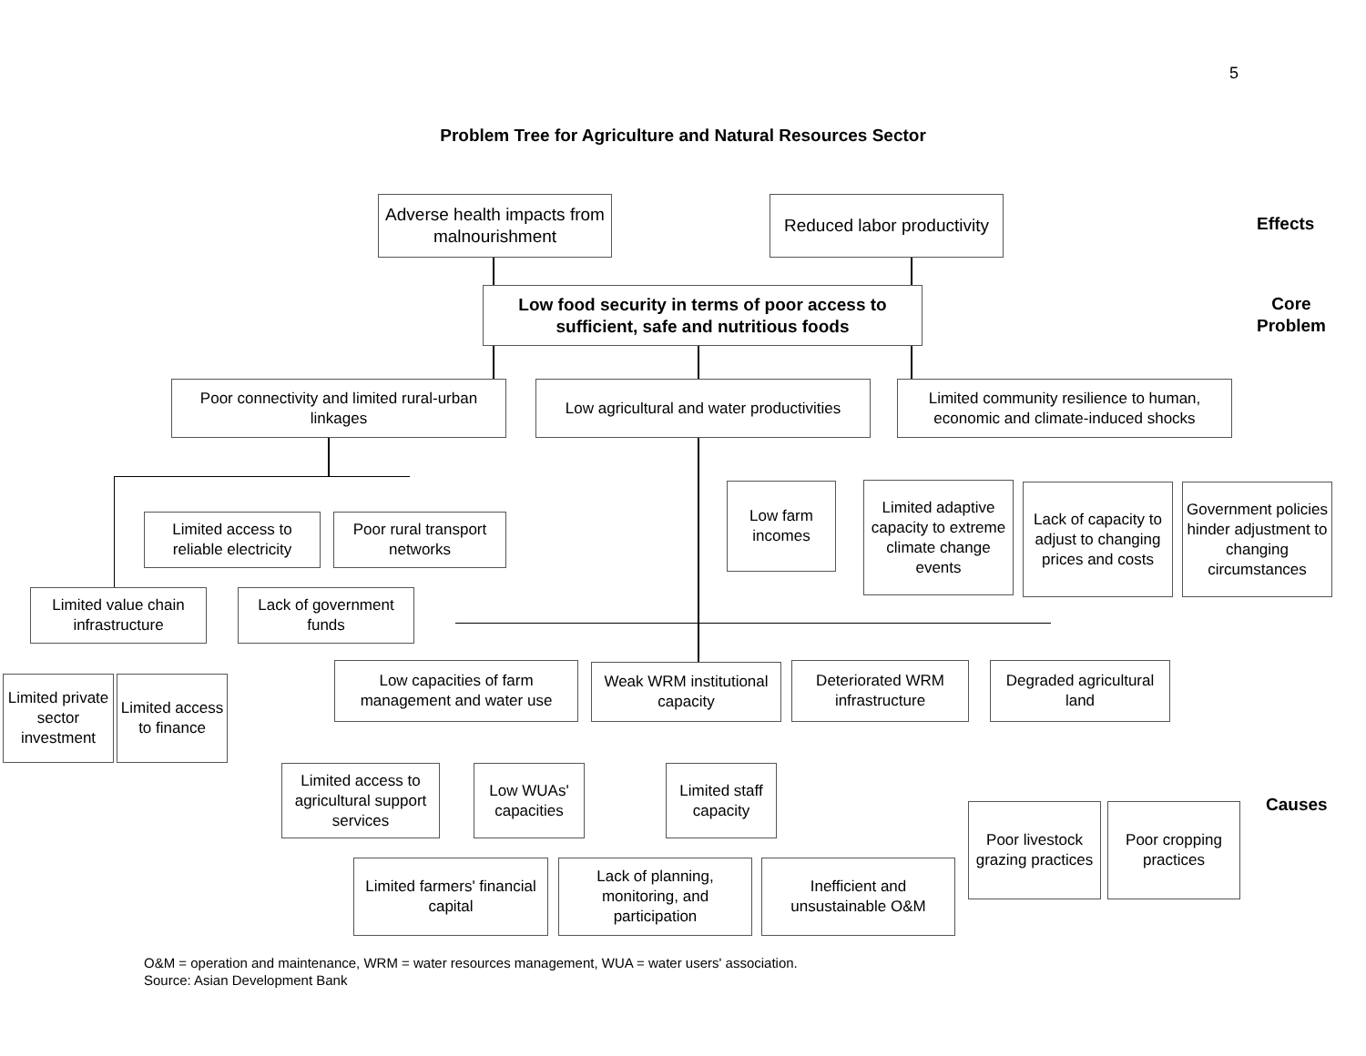5
Problem Tree for Agriculture and Natural Resources Sector
Adverse health impacts from malnourishment
Reduced labor productivity
Effects
Low food security in terms of poor access to sufficient, safe and nutritious foods
Core
Problem
Poor connectivity and limited rural-urban linkages
Low agricultural and water productivities
Limited community resilience to human, economic and climate-induced shocks
Limited access to reliable electricity
Poor rural transport networks
Low farm incomes
Limited adaptive capacity to extreme climate change events
Lack of capacity to adjust to changing prices and costs
Government policies hinder adjustment to changing circumstances
Limited value chain infrastructure
Lack of government funds
Limited private sector investment
Limited access to finance
Low capacities of farm management and water use
Weak WRM institutional capacity
Deteriorated WRM infrastructure
Degraded agricultural land
Limited access to agricultural support services
Low WUAs' capacities
Limited staff capacity
Causes
Poor livestock grazing practices
Poor cropping practices
Limited farmers' financial capital
Lack of planning, monitoring, and participation
Inefficient and unsustainable O&M
O&M = operation and maintenance, WRM = water resources management, WUA = water users' association.
Source: Asian Development Bank